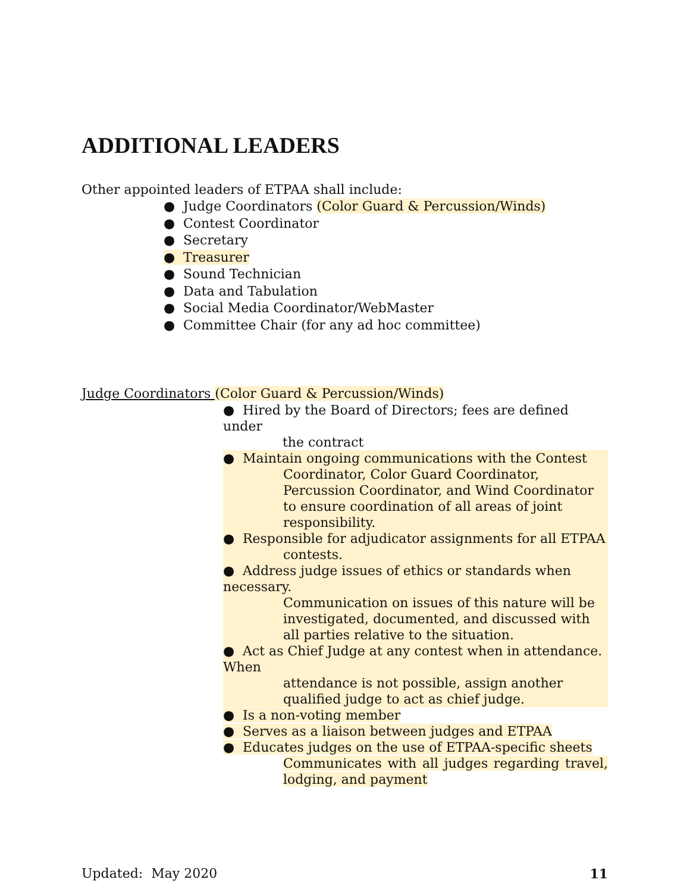ADDITIONAL LEADERS
Other appointed leaders of ETPAA shall include:
● Judge Coordinators (Color Guard & Percussion/Winds)
● Contest Coordinator
● Secretary
● Treasurer
● Sound Technician
● Data and Tabulation
● Social Media Coordinator/WebMaster
● Committee Chair (for any ad hoc committee)
Judge Coordinators (Color Guard & Percussion/Winds)
● Hired by the Board of Directors; fees are defined under
the contract
● Maintain ongoing communications with the Contest
Coordinator, Color Guard Coordinator, Percussion Coordinator, and Wind Coordinator to ensure coordination of all areas of joint responsibility.
● Responsible for adjudicator assignments for all ETPAA
contests.
● Address judge issues of ethics or standards when necessary.
Communication on issues of this nature will be investigated, documented, and discussed with all parties relative to the situation.
● Act as Chief Judge at any contest when in attendance. When
attendance is not possible, assign another qualified judge to act as chief judge.
● Is a non-voting member
● Serves as a liaison between judges and ETPAA
● Educates judges on the use of ETPAA-specific sheets
Communicates with all judges regarding travel, lodging, and payment
Updated: May 2020 11